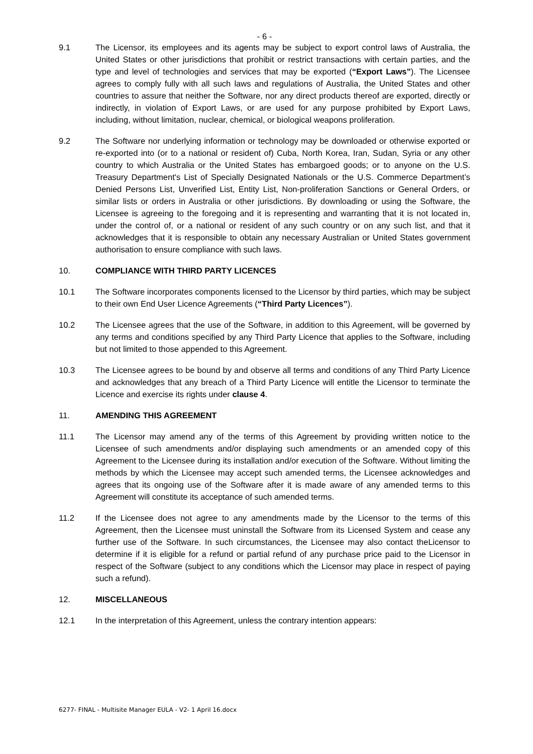- 6 -
9.1 The Licensor, its employees and its agents may be subject to export control laws of Australia, the United States or other jurisdictions that prohibit or restrict transactions with certain parties, and the type and level of technologies and services that may be exported (“Export Laws”). The Licensee agrees to comply fully with all such laws and regulations of Australia, the United States and other countries to assure that neither the Software, nor any direct products thereof are exported, directly or indirectly, in violation of Export Laws, or are used for any purpose prohibited by Export Laws, including, without limitation, nuclear, chemical, or biological weapons proliferation.
9.2 The Software nor underlying information or technology may be downloaded or otherwise exported or re-exported into (or to a national or resident of) Cuba, North Korea, Iran, Sudan, Syria or any other country to which Australia or the United States has embargoed goods; or to anyone on the U.S. Treasury Department's List of Specially Designated Nationals or the U.S. Commerce Department’s Denied Persons List, Unverified List, Entity List, Non-proliferation Sanctions or General Orders, or similar lists or orders in Australia or other jurisdictions. By downloading or using the Software, the Licensee is agreeing to the foregoing and it is representing and warranting that it is not located in, under the control of, or a national or resident of any such country or on any such list, and that it acknowledges that it is responsible to obtain any necessary Australian or United States government authorisation to ensure compliance with such laws.
10. COMPLIANCE WITH THIRD PARTY LICENCES
10.1 The Software incorporates components licensed to the Licensor by third parties, which may be subject to their own End User Licence Agreements (“Third Party Licences”).
10.2 The Licensee agrees that the use of the Software, in addition to this Agreement, will be governed by any terms and conditions specified by any Third Party Licence that applies to the Software, including but not limited to those appended to this Agreement.
10.3 The Licensee agrees to be bound by and observe all terms and conditions of any Third Party Licence and acknowledges that any breach of a Third Party Licence will entitle the Licensor to terminate the Licence and exercise its rights under clause 4.
11. AMENDING THIS AGREEMENT
11.1 The Licensor may amend any of the terms of this Agreement by providing written notice to the Licensee of such amendments and/or displaying such amendments or an amended copy of this Agreement to the Licensee during its installation and/or execution of the Software. Without limiting the methods by which the Licensee may accept such amended terms, the Licensee acknowledges and agrees that its ongoing use of the Software after it is made aware of any amended terms to this Agreement will constitute its acceptance of such amended terms.
11.2 If the Licensee does not agree to any amendments made by the Licensor to the terms of this Agreement, then the Licensee must uninstall the Software from its Licensed System and cease any further use of the Software. In such circumstances, the Licensee may also contact theLicensor to determine if it is eligible for a refund or partial refund of any purchase price paid to the Licensor in respect of the Software (subject to any conditions which the Licensor may place in respect of paying such a refund).
12. MISCELLANEOUS
12.1 In the interpretation of this Agreement, unless the contrary intention appears:
6277- FINAL - Multisite Manager EULA - V2- 1 April 16.docx